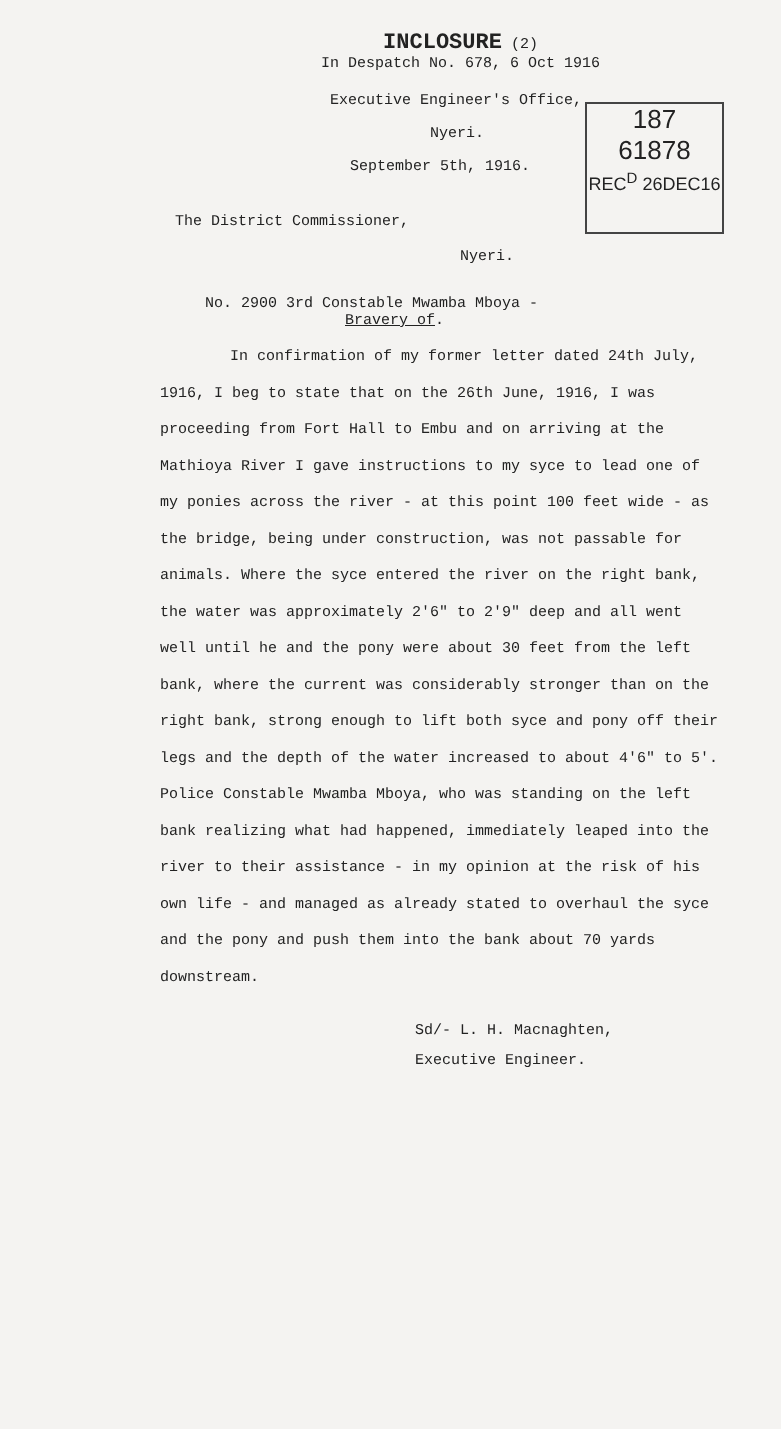INCLOSURE (2)
In Despatch No. 678, 6 Oct 1916
187
61878
REC<sup>D</sup> 26DEC16
Executive Engineer's Office,
Nyeri.
September 5th, 1916.
The District Commissioner,
Nyeri.
No. 2900 3rd Constable Mwamba Mboya -
Bravery of.
In confirmation of my former letter dated 24th July, 1916, I beg to state that on the 26th June, 1916, I was proceeding from Fort Hall to Embu and on arriving at the Mathioya River I gave instructions to my syce to lead one of my ponies across the river - at this point 100 feet wide - as the bridge, being under construction, was not passable for animals. Where the syce entered the river on the right bank, the water was approximately 2'6" to 2'9" deep and all went well until he and the pony were about 30 feet from the left bank, where the current was considerably stronger than on the right bank, strong enough to lift both syce and pony off their legs and the depth of the water increased to about 4'6" to 5'. Police Constable Mwamba Mboya, who was standing on the left bank realizing what had happened, immediately leaped into the river to their assistance - in my opinion at the risk of his own life - and managed as already stated to overhaul the syce and the pony and push them into the bank about 70 yards downstream.
Sd/- L. H. Macnaghten,
Executive Engineer.